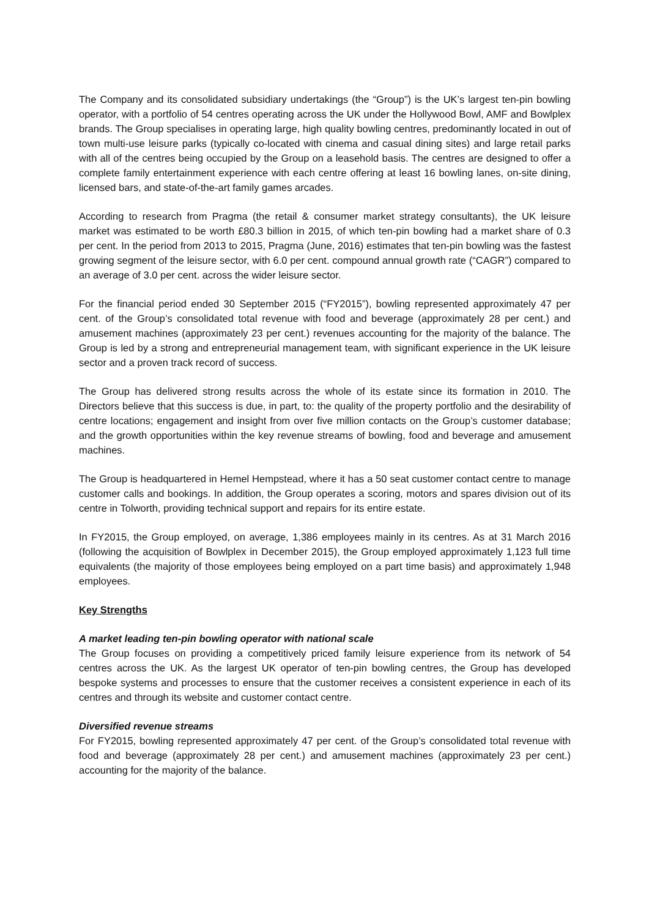The Company and its consolidated subsidiary undertakings (the “Group”) is the UK’s largest ten-pin bowling operator, with a portfolio of 54 centres operating across the UK under the Hollywood Bowl, AMF and Bowlplex brands. The Group specialises in operating large, high quality bowling centres, predominantly located in out of town multi-use leisure parks (typically co-located with cinema and casual dining sites) and large retail parks with all of the centres being occupied by the Group on a leasehold basis. The centres are designed to offer a complete family entertainment experience with each centre offering at least 16 bowling lanes, on-site dining, licensed bars, and state-of-the-art family games arcades.
According to research from Pragma (the retail & consumer market strategy consultants), the UK leisure market was estimated to be worth £80.3 billion in 2015, of which ten-pin bowling had a market share of 0.3 per cent. In the period from 2013 to 2015, Pragma (June, 2016) estimates that ten-pin bowling was the fastest growing segment of the leisure sector, with 6.0 per cent. compound annual growth rate (“CAGR”) compared to an average of 3.0 per cent. across the wider leisure sector.
For the financial period ended 30 September 2015 (“FY2015”), bowling represented approximately 47 per cent. of the Group’s consolidated total revenue with food and beverage (approximately 28 per cent.) and amusement machines (approximately 23 per cent.) revenues accounting for the majority of the balance. The Group is led by a strong and entrepreneurial management team, with significant experience in the UK leisure sector and a proven track record of success.
The Group has delivered strong results across the whole of its estate since its formation in 2010. The Directors believe that this success is due, in part, to: the quality of the property portfolio and the desirability of centre locations; engagement and insight from over five million contacts on the Group’s customer database; and the growth opportunities within the key revenue streams of bowling, food and beverage and amusement machines.
The Group is headquartered in Hemel Hempstead, where it has a 50 seat customer contact centre to manage customer calls and bookings. In addition, the Group operates a scoring, motors and spares division out of its centre in Tolworth, providing technical support and repairs for its entire estate.
In FY2015, the Group employed, on average, 1,386 employees mainly in its centres. As at 31 March 2016 (following the acquisition of Bowlplex in December 2015), the Group employed approximately 1,123 full time equivalents (the majority of those employees being employed on a part time basis) and approximately 1,948 employees.
Key Strengths
A market leading ten-pin bowling operator with national scale
The Group focuses on providing a competitively priced family leisure experience from its network of 54 centres across the UK. As the largest UK operator of ten-pin bowling centres, the Group has developed bespoke systems and processes to ensure that the customer receives a consistent experience in each of its centres and through its website and customer contact centre.
Diversified revenue streams
For FY2015, bowling represented approximately 47 per cent. of the Group’s consolidated total revenue with food and beverage (approximately 28 per cent.) and amusement machines (approximately 23 per cent.) accounting for the majority of the balance.